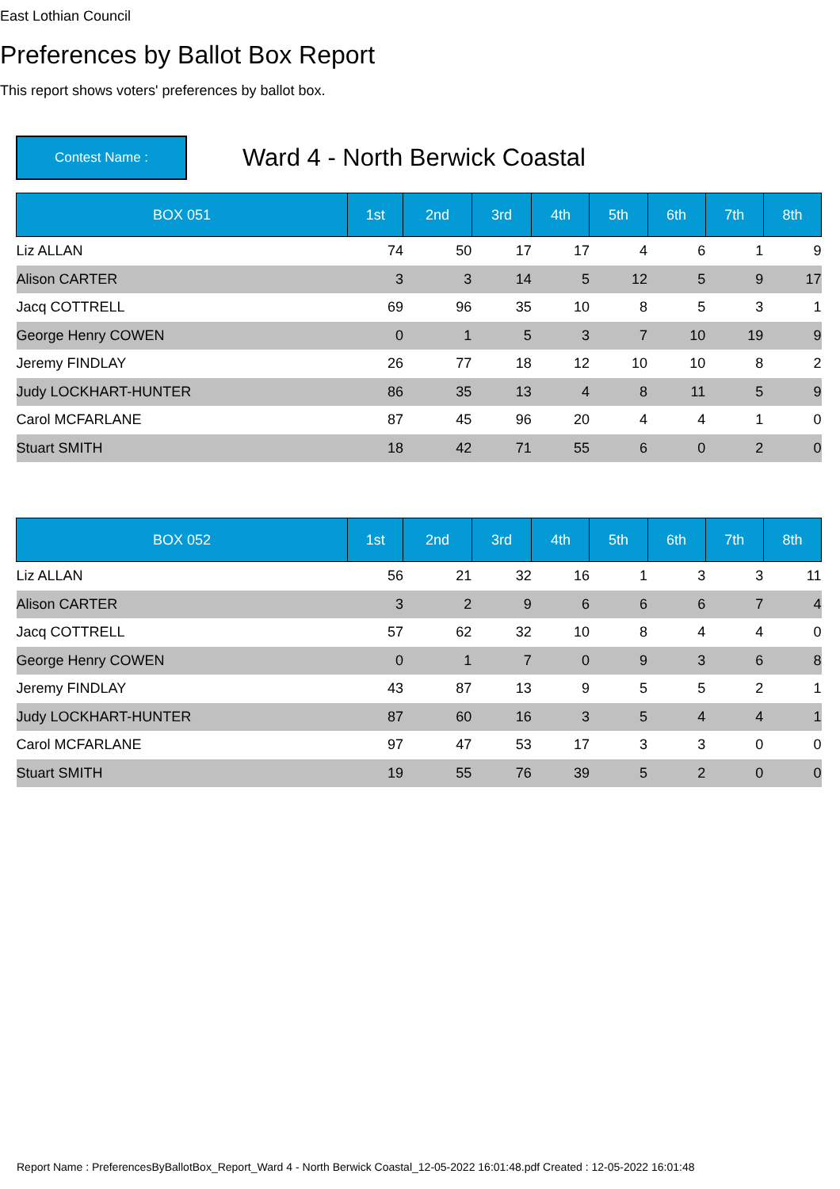East Lothian Council
Preferences by Ballot Box Report
This report shows voters' preferences by ballot box.
Contest Name :
Ward 4 - North Berwick Coastal
| BOX 051 | 1st | 2nd | 3rd | 4th | 5th | 6th | 7th | 8th |
| --- | --- | --- | --- | --- | --- | --- | --- | --- |
| Liz ALLAN | 74 | 50 | 17 | 17 | 4 | 6 | 1 | 9 |
| Alison CARTER | 3 | 3 | 14 | 5 | 12 | 5 | 9 | 17 |
| Jacq COTTRELL | 69 | 96 | 35 | 10 | 8 | 5 | 3 | 1 |
| George Henry COWEN | 0 | 1 | 5 | 3 | 7 | 10 | 19 | 9 |
| Jeremy FINDLAY | 26 | 77 | 18 | 12 | 10 | 10 | 8 | 2 |
| Judy LOCKHART-HUNTER | 86 | 35 | 13 | 4 | 8 | 11 | 5 | 9 |
| Carol MCFARLANE | 87 | 45 | 96 | 20 | 4 | 4 | 1 | 0 |
| Stuart SMITH | 18 | 42 | 71 | 55 | 6 | 0 | 2 | 0 |
| BOX 052 | 1st | 2nd | 3rd | 4th | 5th | 6th | 7th | 8th |
| --- | --- | --- | --- | --- | --- | --- | --- | --- |
| Liz ALLAN | 56 | 21 | 32 | 16 | 1 | 3 | 3 | 11 |
| Alison CARTER | 3 | 2 | 9 | 6 | 6 | 6 | 7 | 4 |
| Jacq COTTRELL | 57 | 62 | 32 | 10 | 8 | 4 | 4 | 0 |
| George Henry COWEN | 0 | 1 | 7 | 0 | 9 | 3 | 6 | 8 |
| Jeremy FINDLAY | 43 | 87 | 13 | 9 | 5 | 5 | 2 | 1 |
| Judy LOCKHART-HUNTER | 87 | 60 | 16 | 3 | 5 | 4 | 4 | 1 |
| Carol MCFARLANE | 97 | 47 | 53 | 17 | 3 | 3 | 0 | 0 |
| Stuart SMITH | 19 | 55 | 76 | 39 | 5 | 2 | 0 | 0 |
Report Name : PreferencesByBallotBox_Report_Ward 4 - North Berwick Coastal_12-05-2022 16:01:48.pdf Created : 12-05-2022 16:01:48